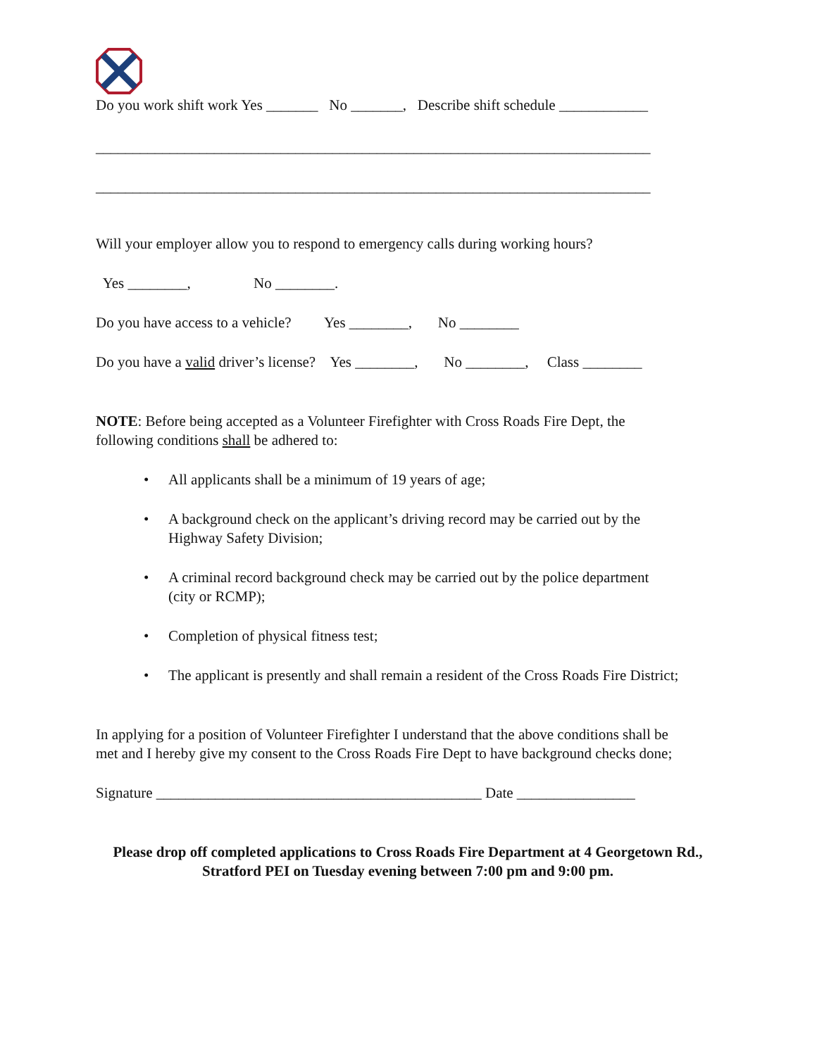Do you work shift work Yes _______ No _______, Describe shift schedule ____________
___________________________________________________________________________
___________________________________________________________________________
Will your employer allow you to respond to emergency calls during working hours?
Yes ________, No ________.
Do you have access to a vehicle? Yes ________, No ________
Do you have a valid driver’s license? Yes ________, No ________, Class ________
NOTE: Before being accepted as a Volunteer Firefighter with Cross Roads Fire Dept, the
following conditions shall be adhered to:
• All applicants shall be a minimum of 19 years of age;
• A background check on the applicant’s driving record may be carried out by the
Highway Safety Division;
• A criminal record background check may be carried out by the police department
(city or RCMP);
• Completion of physical fitness test;
• The applicant is presently and shall remain a resident of the Cross Roads Fire District;
In applying for a position of Volunteer Firefighter I understand that the above conditions shall be
met and I hereby give my consent to the Cross Roads Fire Dept to have background checks done;
Signature ____________________________________________ Date ________________
Please drop off completed applications to Cross Roads Fire Department at 4 Georgetown Rd., Stratford PEI on Tuesday evening between 7:00 pm and 9:00 pm.